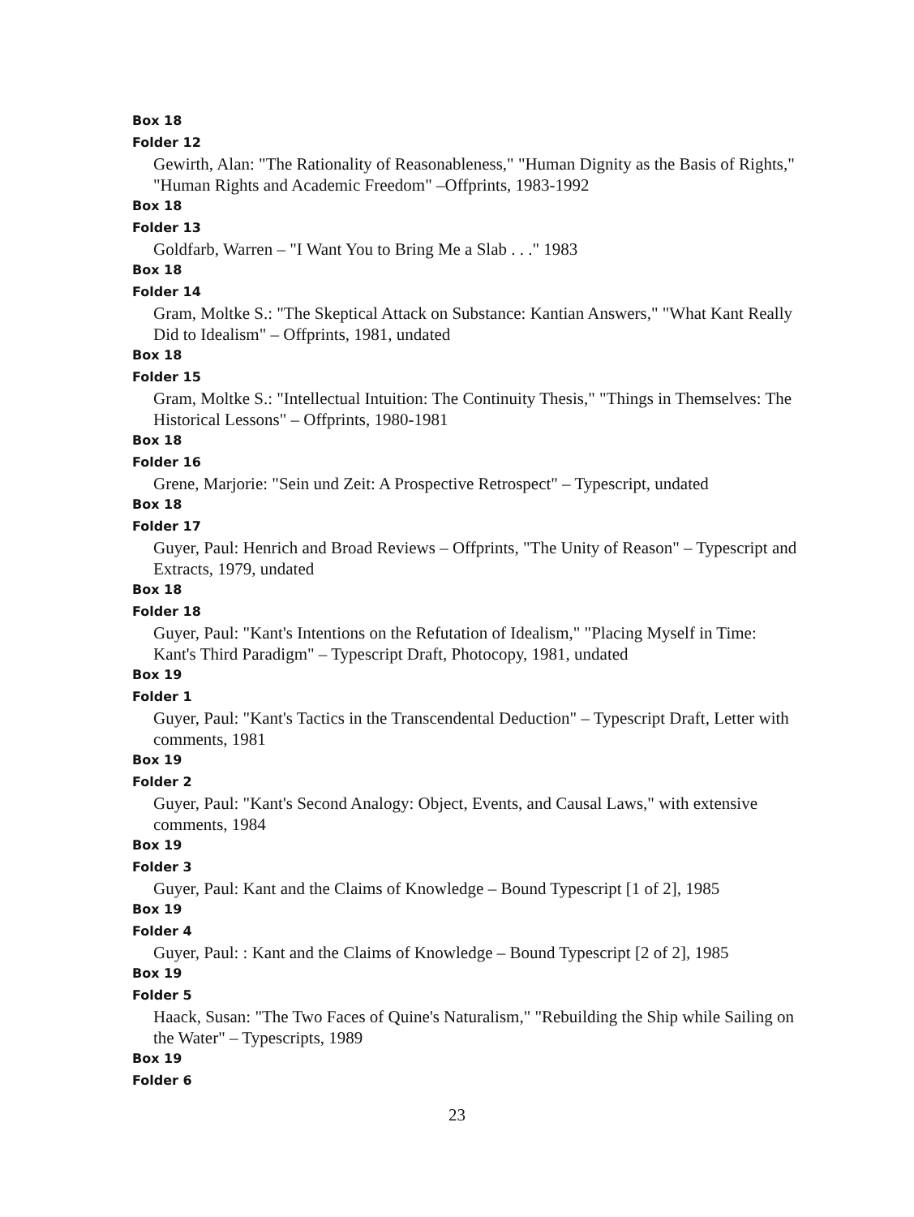Box 18
Folder 12
Gewirth, Alan: "The Rationality of Reasonableness," "Human Dignity as the Basis of Rights," "Human Rights and Academic Freedom" –Offprints, 1983-1992
Box 18
Folder 13
Goldfarb, Warren – "I Want You to Bring Me a Slab . . ." 1983
Box 18
Folder 14
Gram, Moltke S.: "The Skeptical Attack on Substance: Kantian Answers," "What Kant Really Did to Idealism" – Offprints, 1981, undated
Box 18
Folder 15
Gram, Moltke S.: "Intellectual Intuition: The Continuity Thesis," "Things in Themselves: The Historical Lessons" – Offprints, 1980-1981
Box 18
Folder 16
Grene, Marjorie: "Sein und Zeit: A Prospective Retrospect" – Typescript, undated
Box 18
Folder 17
Guyer, Paul: Henrich and Broad Reviews – Offprints, "The Unity of Reason" – Typescript and Extracts, 1979, undated
Box 18
Folder 18
Guyer, Paul: "Kant's Intentions on the Refutation of Idealism," "Placing Myself in Time: Kant's Third Paradigm" – Typescript Draft, Photocopy, 1981, undated
Box 19
Folder 1
Guyer, Paul: "Kant's Tactics in the Transcendental Deduction" – Typescript Draft, Letter with comments, 1981
Box 19
Folder 2
Guyer, Paul: "Kant's Second Analogy: Object, Events, and Causal Laws," with extensive comments, 1984
Box 19
Folder 3
Guyer, Paul: Kant and the Claims of Knowledge – Bound Typescript [1 of 2], 1985
Box 19
Folder 4
Guyer, Paul: : Kant and the Claims of Knowledge – Bound Typescript [2 of 2], 1985
Box 19
Folder 5
Haack, Susan: "The Two Faces of Quine's Naturalism," "Rebuilding the Ship while Sailing on the Water" – Typescripts, 1989
Box 19
Folder 6
23